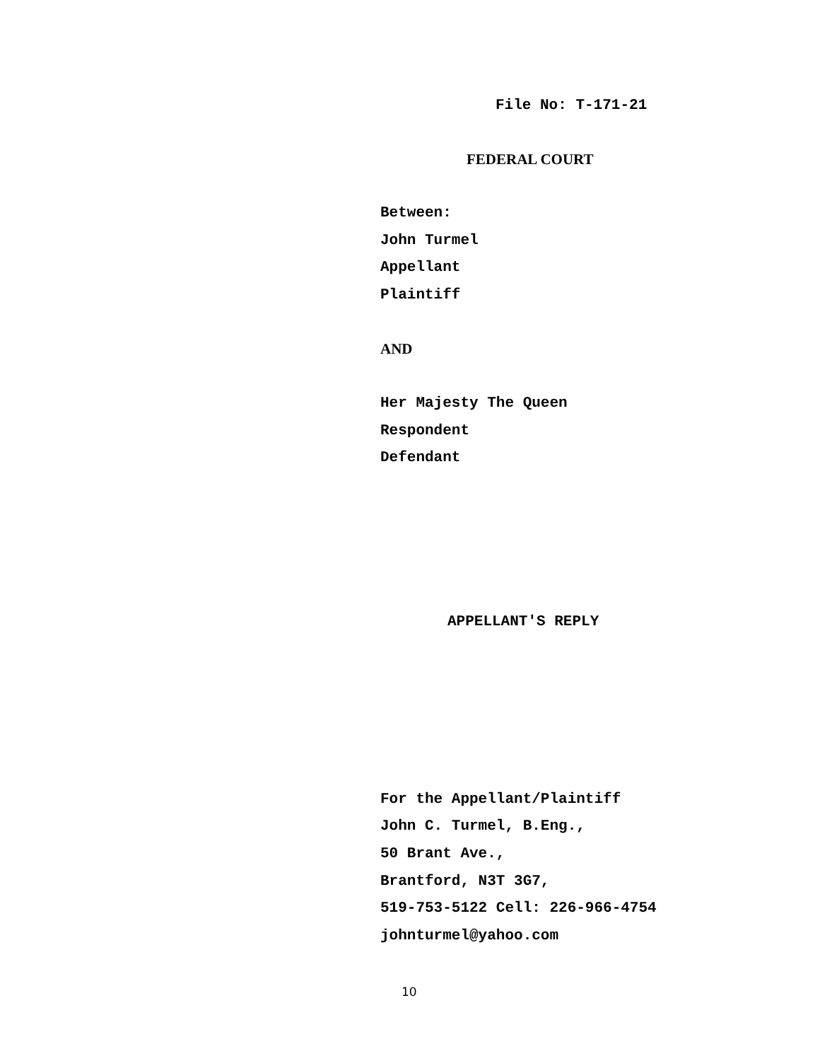File No: T-171-21
FEDERAL COURT
Between:
John Turmel
Appellant
Plaintiff
AND
Her Majesty The Queen
Respondent
Defendant
APPELLANT'S REPLY
For the Appellant/Plaintiff
John C. Turmel, B.Eng.,
50 Brant Ave.,
Brantford, N3T 3G7,
519-753-5122 Cell: 226-966-4754
johnturmel@yahoo.com
10